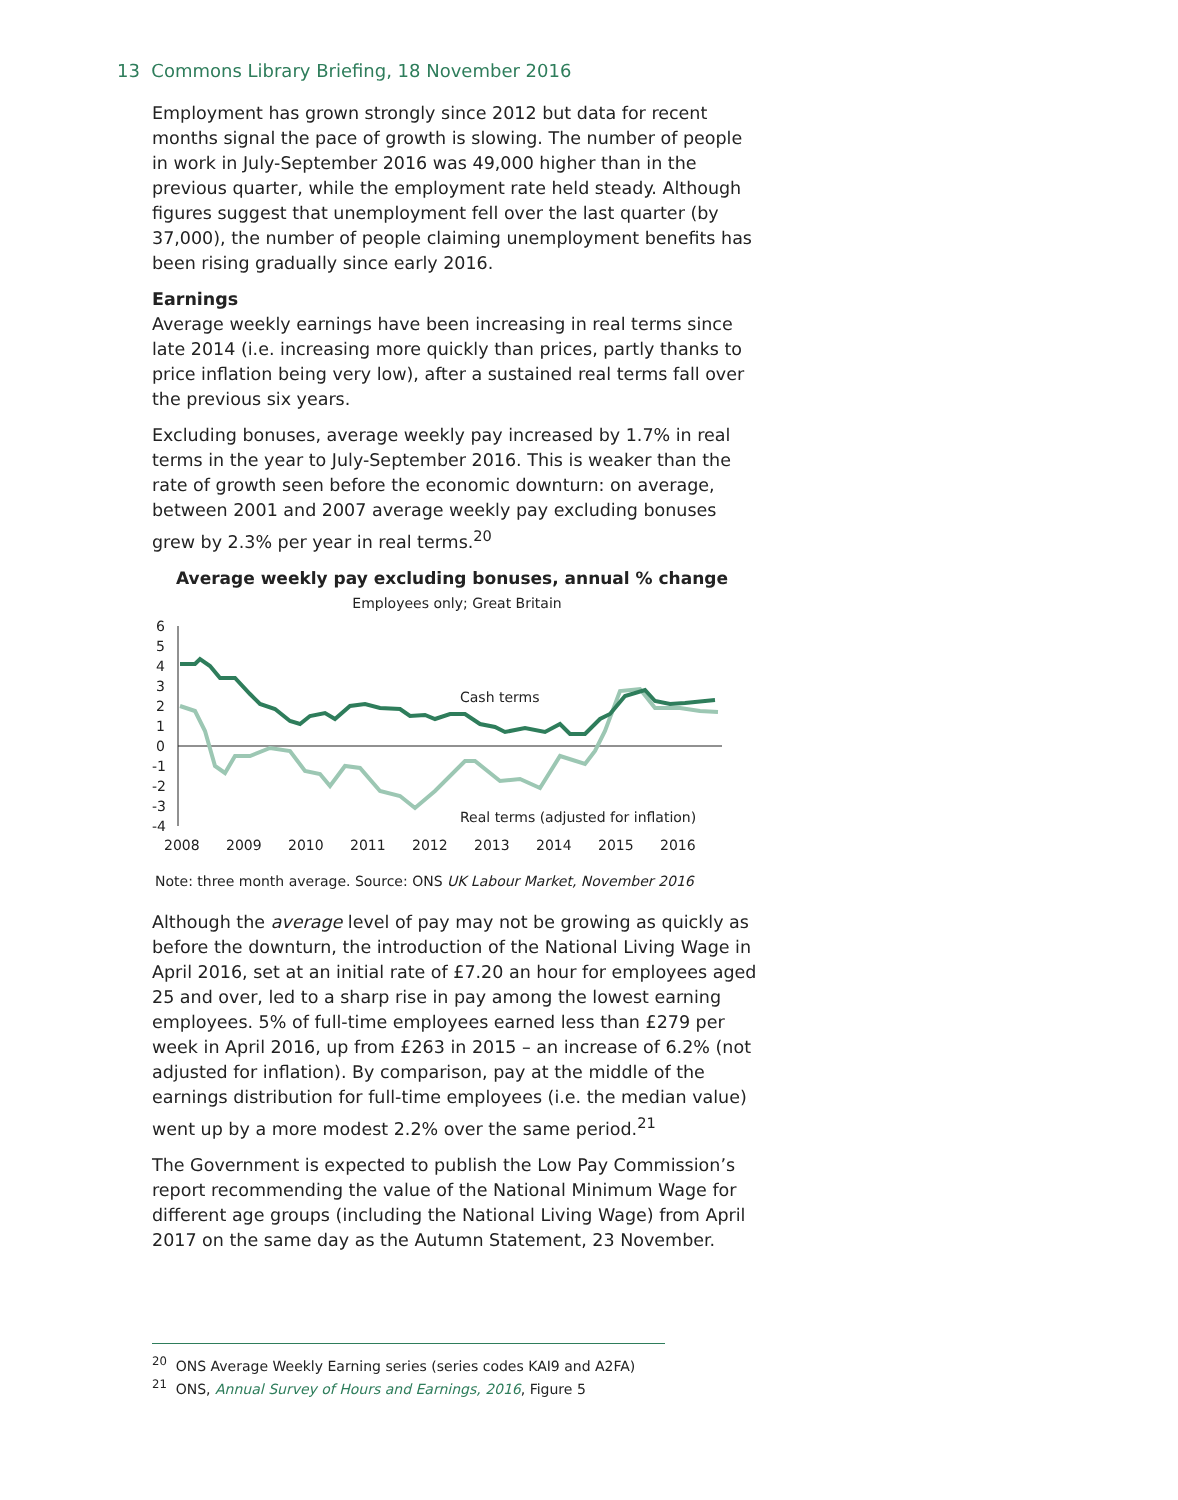13 Commons Library Briefing, 18 November 2016
Employment has grown strongly since 2012 but data for recent months signal the pace of growth is slowing. The number of people in work in July-September 2016 was 49,000 higher than in the previous quarter, while the employment rate held steady. Although figures suggest that unemployment fell over the last quarter (by 37,000), the number of people claiming unemployment benefits has been rising gradually since early 2016.
Earnings
Average weekly earnings have been increasing in real terms since late 2014 (i.e. increasing more quickly than prices, partly thanks to price inflation being very low), after a sustained real terms fall over the previous six years.
Excluding bonuses, average weekly pay increased by 1.7% in real terms in the year to July-September 2016. This is weaker than the rate of growth seen before the economic downturn: on average, between 2001 and 2007 average weekly pay excluding bonuses grew by 2.3% per year in real terms.<sup>20</sup>
Average weekly pay excluding bonuses, annual % change
Employees only; Great Britain
6
5
4
3
2
1
0
-1
-2
-3
-4
2008
2009
2010
2011
2012
2013
2014
2015
2016
Cash terms
Real terms (adjusted for inflation)
Note: three month average. Source: ONS UK Labour Market, November 2016
Although the average level of pay may not be growing as quickly as before the downturn, the introduction of the National Living Wage in April 2016, set at an initial rate of £7.20 an hour for employees aged 25 and over, led to a sharp rise in pay among the lowest earning employees. 5% of full-time employees earned less than £279 per week in April 2016, up from £263 in 2015 – an increase of 6.2% (not adjusted for inflation). By comparison, pay at the middle of the earnings distribution for full-time employees (i.e. the median value) went up by a more modest 2.2% over the same period.<sup>21</sup>
The Government is expected to publish the Low Pay Commission’s report recommending the value of the National Minimum Wage for different age groups (including the National Living Wage) from April 2017 on the same day as the Autumn Statement, 23 November.
<sup>20</sup> ONS Average Weekly Earning series (series codes KAI9 and A2FA)
<sup>21</sup> ONS, Annual Survey of Hours and Earnings, 2016, Figure 5